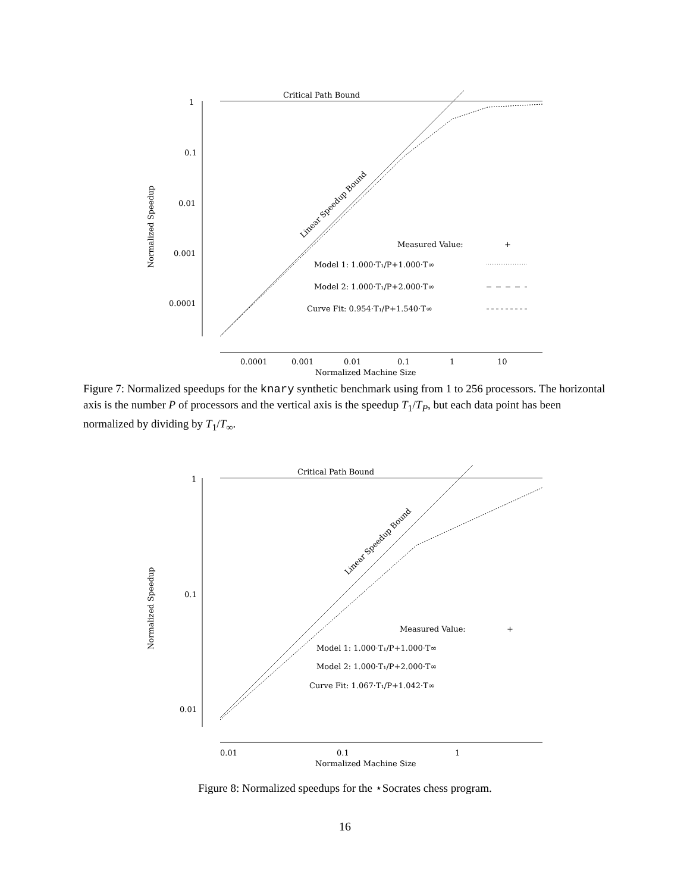Critical Path Bound
1
0.1
0.01
0.001
0.0001
Normalized Speedup
0.0001
0.001
0.01
0.1
1
10
Normalized Machine Size
Linear Speedup Bound
Measured Value:
+
Model 1: 1.000·T₁/P+1.000·T∞
Model 2: 1.000·T₁/P+2.000·T∞
Curve Fit: 0.954·T₁/P+1.540·T∞
Figure 7: Normalized speedups for the knary synthetic benchmark using from 1 to 256 processors. The horizontal axis is the number P of processors and the vertical axis is the speedup T<sub>1</sub>/T<sub>P</sub>, but each data point has been normalized by dividing by T<sub>1</sub>/T<sub>∞</sub>.
Critical Path Bound
1
0.1
0.01
Normalized Speedup
0.01
0.1
1
Normalized Machine Size
Linear Speedup Bound
Measured Value:
+
Model 1: 1.000·T₁/P+1.000·T∞
Model 2: 1.000·T₁/P+2.000·T∞
Curve Fit: 1.067·T₁/P+1.042·T∞
Figure 8: Normalized speedups for the ⋆Socrates chess program.
16